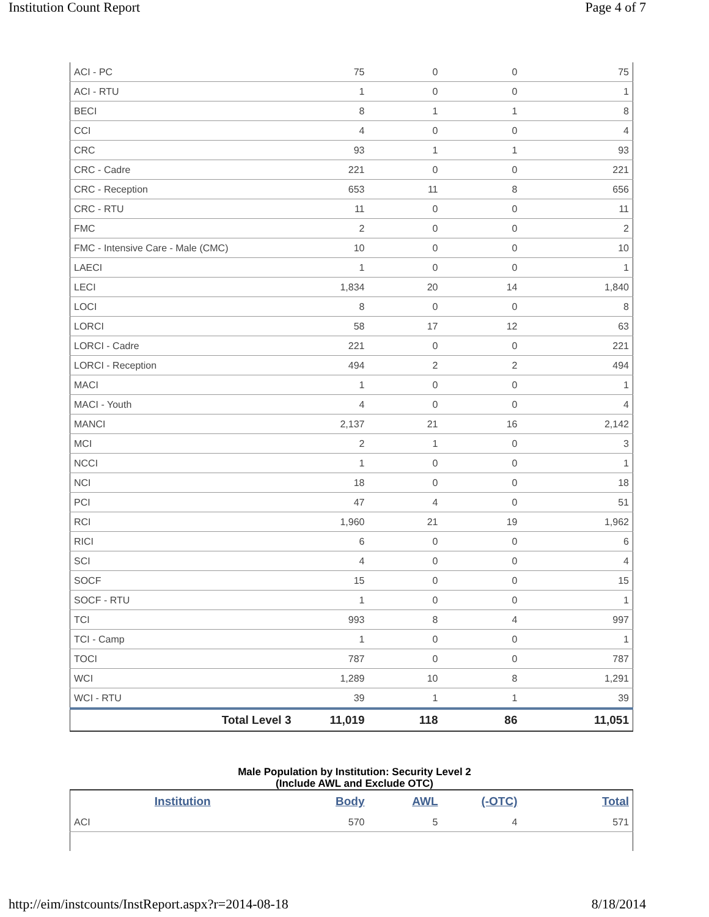Institution Count Report Page 4 of 7
| ACI - PC | 75 | 0 | 0 | 75 |
| ACI - RTU | 1 | 0 | 0 | 1 |
| BECI | 8 | 1 | 1 | 8 |
| CCI | 4 | 0 | 0 | 4 |
| CRC | 93 | 1 | 1 | 93 |
| CRC - Cadre | 221 | 0 | 0 | 221 |
| CRC - Reception | 653 | 11 | 8 | 656 |
| CRC - RTU | 11 | 0 | 0 | 11 |
| FMC | 2 | 0 | 0 | 2 |
| FMC - Intensive Care - Male (CMC) | 10 | 0 | 0 | 10 |
| LAECI | 1 | 0 | 0 | 1 |
| LECI | 1,834 | 20 | 14 | 1,840 |
| LOCI | 8 | 0 | 0 | 8 |
| LORCI | 58 | 17 | 12 | 63 |
| LORCI - Cadre | 221 | 0 | 0 | 221 |
| LORCI - Reception | 494 | 2 | 2 | 494 |
| MACI | 1 | 0 | 0 | 1 |
| MACI - Youth | 4 | 0 | 0 | 4 |
| MANCI | 2,137 | 21 | 16 | 2,142 |
| MCI | 2 | 1 | 0 | 3 |
| NCCI | 1 | 0 | 0 | 1 |
| NCI | 18 | 0 | 0 | 18 |
| PCI | 47 | 4 | 0 | 51 |
| RCI | 1,960 | 21 | 19 | 1,962 |
| RICI | 6 | 0 | 0 | 6 |
| SCI | 4 | 0 | 0 | 4 |
| SOCF | 15 | 0 | 0 | 15 |
| SOCF - RTU | 1 | 0 | 0 | 1 |
| TCI | 993 | 8 | 4 | 997 |
| TCI - Camp | 1 | 0 | 0 | 1 |
| TOCI | 787 | 0 | 0 | 787 |
| WCI | 1,289 | 10 | 8 | 1,291 |
| WCI - RTU | 39 | 1 | 1 | 39 |
| Total Level 3 | 11,019 | 118 | 86 | 11,051 |
Male Population by Institution: Security Level 2
(Include AWL and Exclude OTC)
| Institution | Body | AWL | (-OTC) | Total |
| --- | --- | --- | --- | --- |
| ACI | 570 | 5 | 4 | 571 |
http://eim/instcounts/InstReport.aspx?r=2014-08-18 8/18/2014